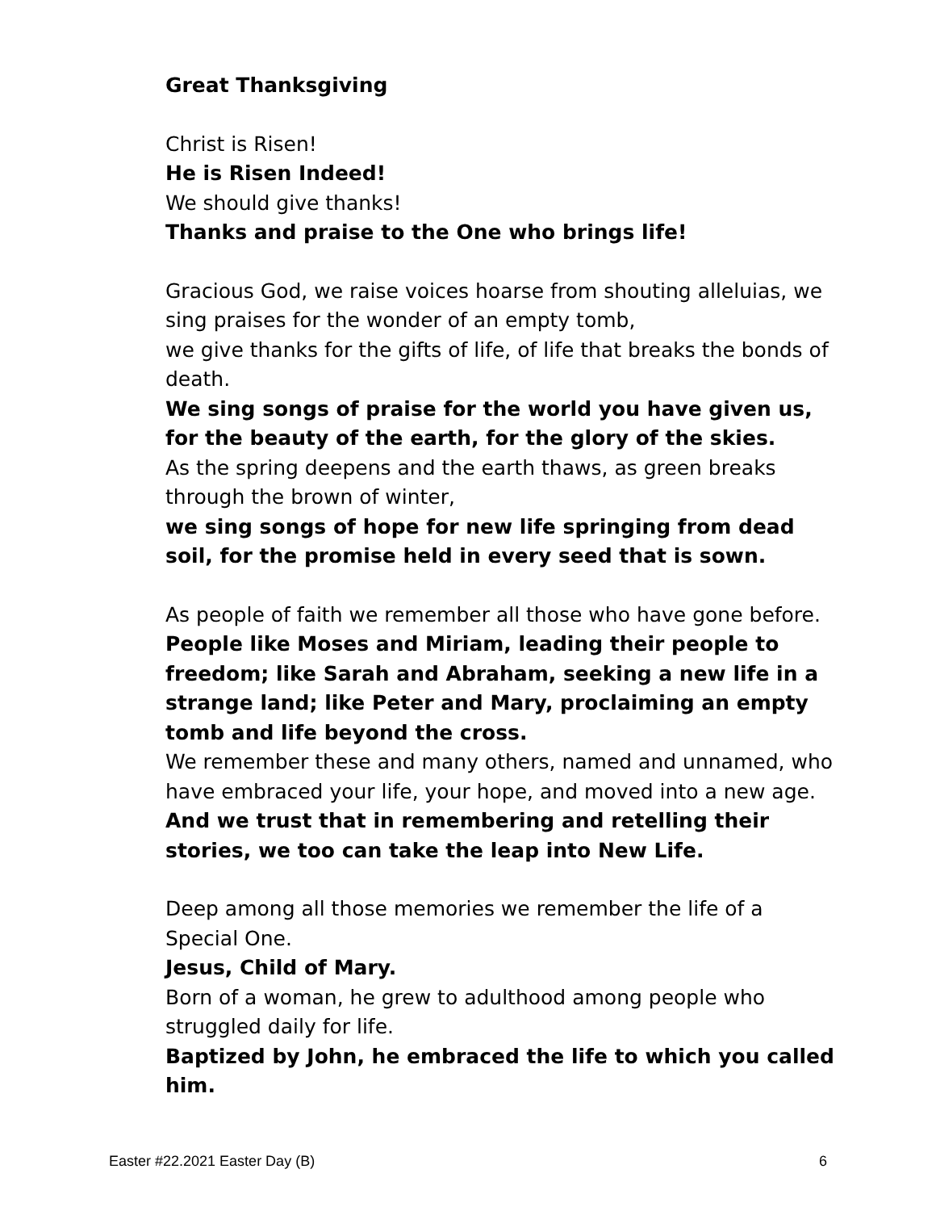Great Thanksgiving
Christ is Risen!
He is Risen Indeed!
We should give thanks!
Thanks and praise to the One who brings life!
Gracious God, we raise voices hoarse from shouting alleluias, we sing praises for the wonder of an empty tomb,
we give thanks for the gifts of life, of life that breaks the bonds of death.
We sing songs of praise for the world you have given us, for the beauty of the earth, for the glory of the skies.
As the spring deepens and the earth thaws, as green breaks through the brown of winter,
we sing songs of hope for new life springing from dead soil, for the promise held in every seed that is sown.
As people of faith we remember all those who have gone before.
People like Moses and Miriam, leading their people to freedom; like Sarah and Abraham, seeking a new life in a strange land; like Peter and Mary, proclaiming an empty tomb and life beyond the cross.
We remember these and many others, named and unnamed, who have embraced your life, your hope, and moved into a new age.
And we trust that in remembering and retelling their stories, we too can take the leap into New Life.
Deep among all those memories we remember the life of a Special One.
Jesus, Child of Mary.
Born of a woman, he grew to adulthood among people who struggled daily for life.
Baptized by John, he embraced the life to which you called him.
Easter #22.2021 Easter Day (B) 6